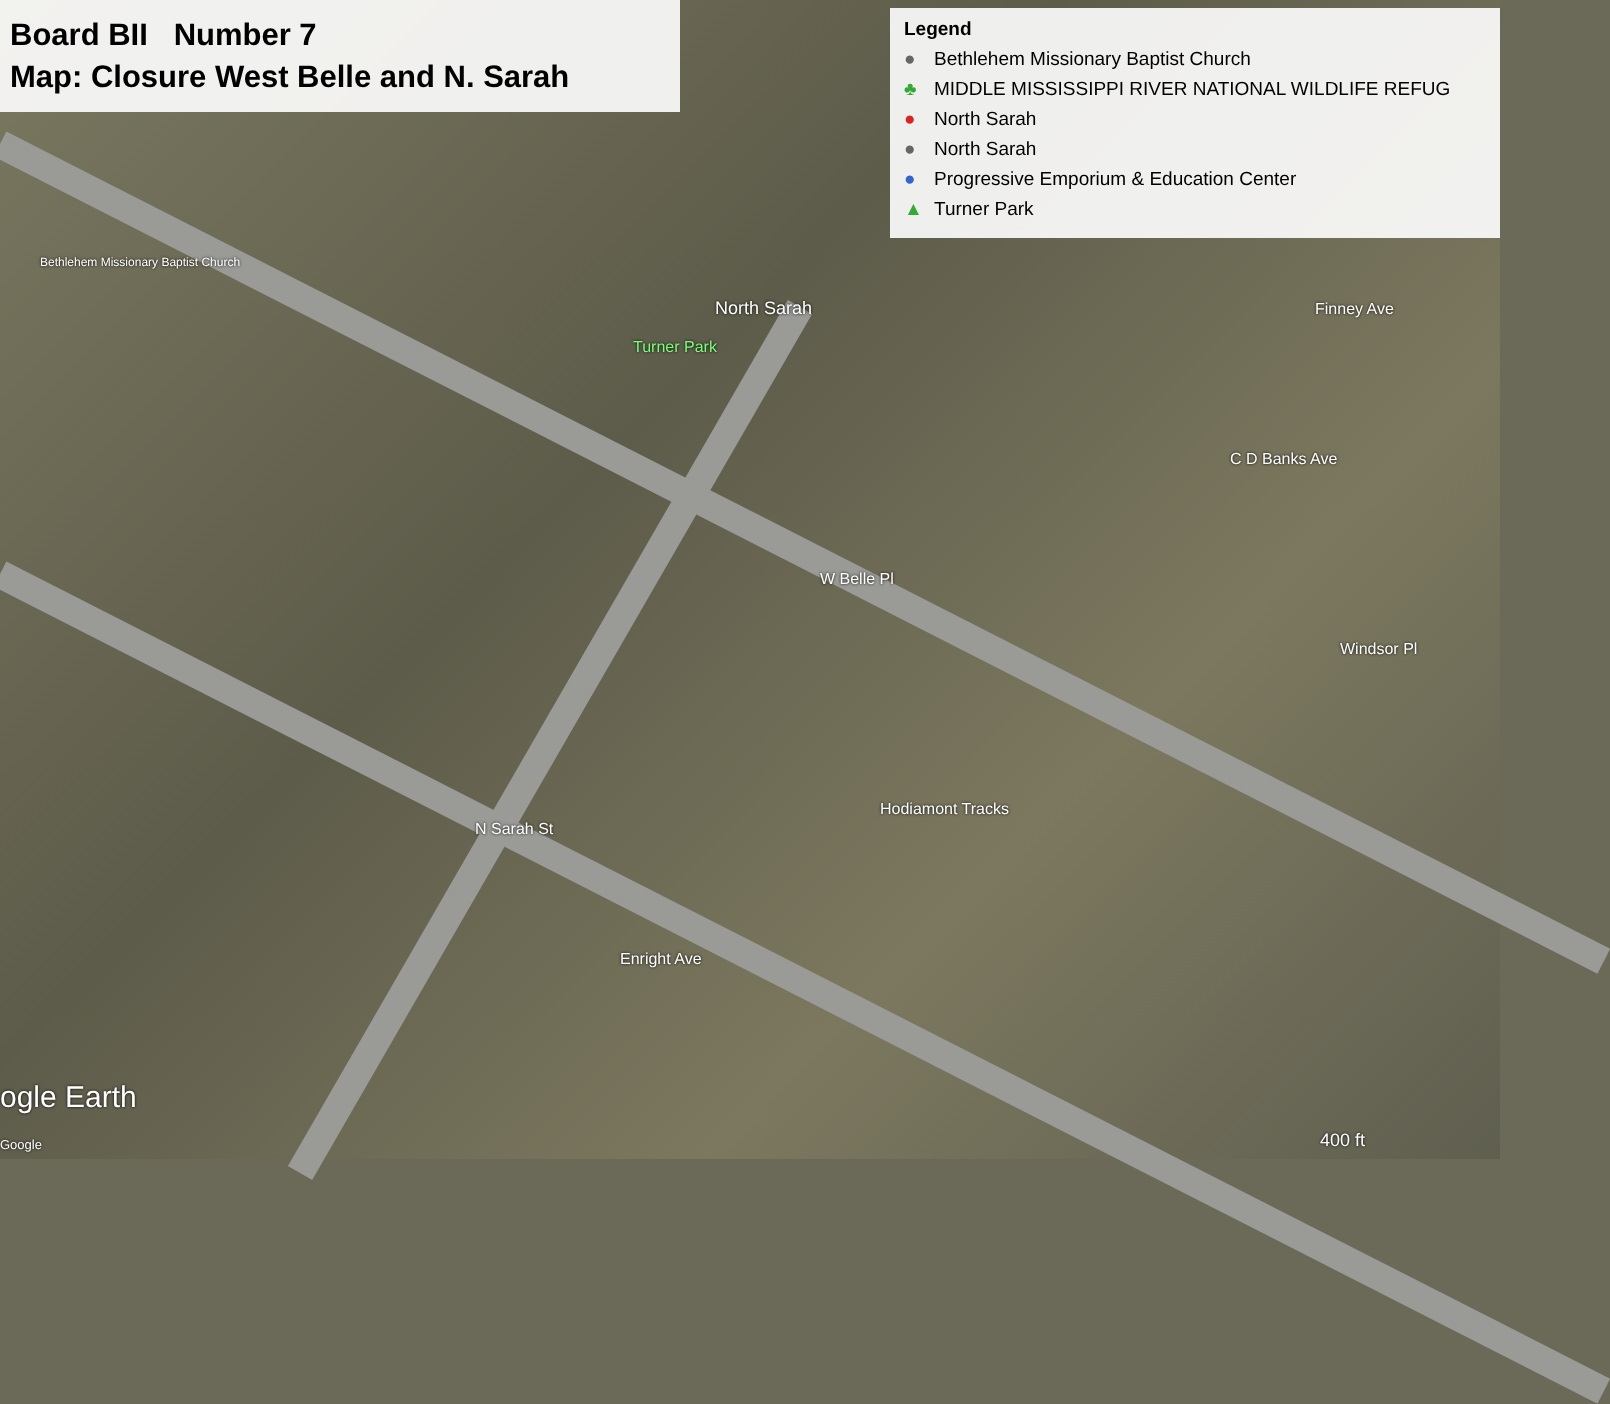Board BII Number 7
Map: Closure West Belle and N. Sarah
Legend
● Bethlehem Missionary Baptist Church
♣ MIDDLE MISSISSIPPI RIVER NATIONAL WILDLIFE REFUG
● North Sarah
● North Sarah
● Progressive Emporium & Education Center
▲ Turner Park
Bethlehem Missionary Baptist Church
North Sarah
Turner Park
W Belle Pl
Hodiamont Tracks
Enright Ave
Windsor Pl
C D Banks Ave
Finney Ave
N Sarah St
ogle Earth
Google 400 ft